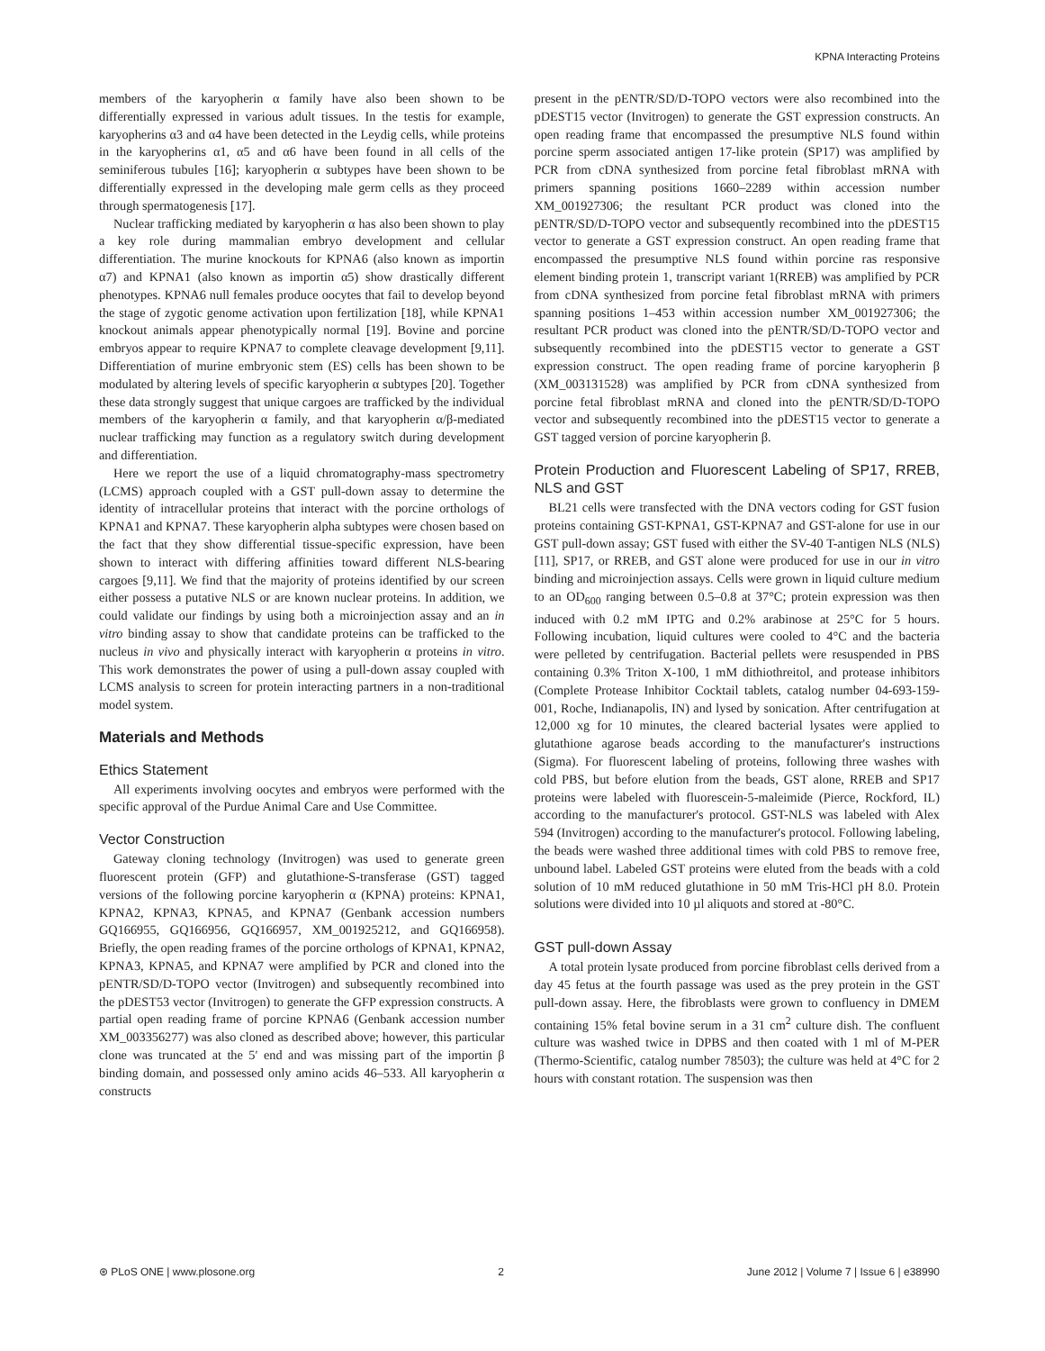KPNA Interacting Proteins
members of the karyopherin α family have also been shown to be differentially expressed in various adult tissues. In the testis for example, karyopherins α3 and α4 have been detected in the Leydig cells, while proteins in the karyopherins α1, α5 and α6 have been found in all cells of the seminiferous tubules [16]; karyopherin α subtypes have been shown to be differentially expressed in the developing male germ cells as they proceed through spermatogenesis [17].
Nuclear trafficking mediated by karyopherin α has also been shown to play a key role during mammalian embryo development and cellular differentiation. The murine knockouts for KPNA6 (also known as importin α7) and KPNA1 (also known as importin α5) show drastically different phenotypes. KPNA6 null females produce oocytes that fail to develop beyond the stage of zygotic genome activation upon fertilization [18], while KPNA1 knockout animals appear phenotypically normal [19]. Bovine and porcine embryos appear to require KPNA7 to complete cleavage development [9,11]. Differentiation of murine embryonic stem (ES) cells has been shown to be modulated by altering levels of specific karyopherin α subtypes [20]. Together these data strongly suggest that unique cargoes are trafficked by the individual members of the karyopherin α family, and that karyopherin α/β-mediated nuclear trafficking may function as a regulatory switch during development and differentiation.
Here we report the use of a liquid chromatography-mass spectrometry (LCMS) approach coupled with a GST pull-down assay to determine the identity of intracellular proteins that interact with the porcine orthologs of KPNA1 and KPNA7. These karyopherin alpha subtypes were chosen based on the fact that they show differential tissue-specific expression, have been shown to interact with differing affinities toward different NLS-bearing cargoes [9,11]. We find that the majority of proteins identified by our screen either possess a putative NLS or are known nuclear proteins. In addition, we could validate our findings by using both a microinjection assay and an in vitro binding assay to show that candidate proteins can be trafficked to the nucleus in vivo and physically interact with karyopherin α proteins in vitro. This work demonstrates the power of using a pull-down assay coupled with LCMS analysis to screen for protein interacting partners in a non-traditional model system.
Materials and Methods
Ethics Statement
All experiments involving oocytes and embryos were performed with the specific approval of the Purdue Animal Care and Use Committee.
Vector Construction
Gateway cloning technology (Invitrogen) was used to generate green fluorescent protein (GFP) and glutathione-S-transferase (GST) tagged versions of the following porcine karyopherin α (KPNA) proteins: KPNA1, KPNA2, KPNA3, KPNA5, and KPNA7 (Genbank accession numbers GQ166955, GQ166956, GQ166957, XM_001925212, and GQ166958). Briefly, the open reading frames of the porcine orthologs of KPNA1, KPNA2, KPNA3, KPNA5, and KPNA7 were amplified by PCR and cloned into the pENTR/SD/D-TOPO vector (Invitrogen) and subsequently recombined into the pDEST53 vector (Invitrogen) to generate the GFP expression constructs. A partial open reading frame of porcine KPNA6 (Genbank accession number XM_003356277) was also cloned as described above; however, this particular clone was truncated at the 5′ end and was missing part of the importin β binding domain, and possessed only amino acids 46–533. All karyopherin α constructs
present in the pENTR/SD/D-TOPO vectors were also recombined into the pDEST15 vector (Invitrogen) to generate the GST expression constructs. An open reading frame that encompassed the presumptive NLS found within porcine sperm associated antigen 17-like protein (SP17) was amplified by PCR from cDNA synthesized from porcine fetal fibroblast mRNA with primers spanning positions 1660–2289 within accession number XM_001927306; the resultant PCR product was cloned into the pENTR/SD/D-TOPO vector and subsequently recombined into the pDEST15 vector to generate a GST expression construct. An open reading frame that encompassed the presumptive NLS found within porcine ras responsive element binding protein 1, transcript variant 1(RREB) was amplified by PCR from cDNA synthesized from porcine fetal fibroblast mRNA with primers spanning positions 1–453 within accession number XM_001927306; the resultant PCR product was cloned into the pENTR/SD/D-TOPO vector and subsequently recombined into the pDEST15 vector to generate a GST expression construct. The open reading frame of porcine karyopherin β (XM_003131528) was amplified by PCR from cDNA synthesized from porcine fetal fibroblast mRNA and cloned into the pENTR/SD/D-TOPO vector and subsequently recombined into the pDEST15 vector to generate a GST tagged version of porcine karyopherin β.
Protein Production and Fluorescent Labeling of SP17, RREB, NLS and GST
BL21 cells were transfected with the DNA vectors coding for GST fusion proteins containing GST-KPNA1, GST-KPNA7 and GST-alone for use in our GST pull-down assay; GST fused with either the SV-40 T-antigen NLS (NLS) [11], SP17, or RREB, and GST alone were produced for use in our in vitro binding and microinjection assays. Cells were grown in liquid culture medium to an OD<sub>600</sub> ranging between 0.5–0.8 at 37°C; protein expression was then induced with 0.2 mM IPTG and 0.2% arabinose at 25°C for 5 hours. Following incubation, liquid cultures were cooled to 4°C and the bacteria were pelleted by centrifugation. Bacterial pellets were resuspended in PBS containing 0.3% Triton X-100, 1 mM dithiothreitol, and protease inhibitors (Complete Protease Inhibitor Cocktail tablets, catalog number 04-693-159-001, Roche, Indianapolis, IN) and lysed by sonication. After centrifugation at 12,000 xg for 10 minutes, the cleared bacterial lysates were applied to glutathione agarose beads according to the manufacturer's instructions (Sigma). For fluorescent labeling of proteins, following three washes with cold PBS, but before elution from the beads, GST alone, RREB and SP17 proteins were labeled with fluorescein-5-maleimide (Pierce, Rockford, IL) according to the manufacturer's protocol. GST-NLS was labeled with Alex 594 (Invitrogen) according to the manufacturer's protocol. Following labeling, the beads were washed three additional times with cold PBS to remove free, unbound label. Labeled GST proteins were eluted from the beads with a cold solution of 10 mM reduced glutathione in 50 mM Tris-HCl pH 8.0. Protein solutions were divided into 10 µl aliquots and stored at -80°C.
GST pull-down Assay
A total protein lysate produced from porcine fibroblast cells derived from a day 45 fetus at the fourth passage was used as the prey protein in the GST pull-down assay. Here, the fibroblasts were grown to confluency in DMEM containing 15% fetal bovine serum in a 31 cm<sup>2</sup> culture dish. The confluent culture was washed twice in DPBS and then coated with 1 ml of M-PER (Thermo-Scientific, catalog number 78503); the culture was held at 4°C for 2 hours with constant rotation. The suspension was then
⊛ PLoS ONE | www.plosone.org 2 June 2012 | Volume 7 | Issue 6 | e38990